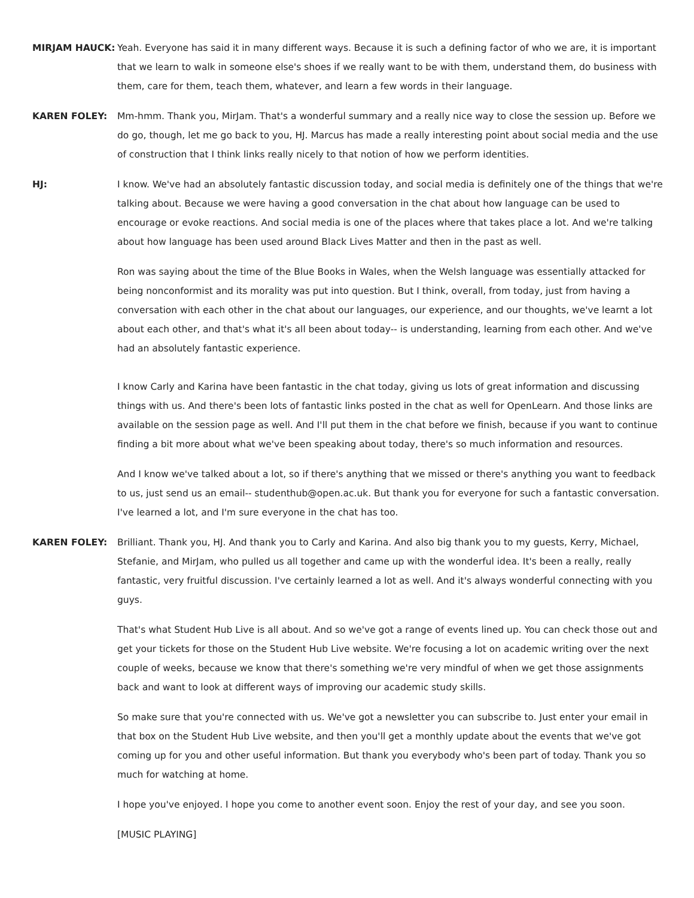MIRJAM HAUCK: Yeah. Everyone has said it in many different ways. Because it is such a defining factor of who we are, it is important that we learn to walk in someone else's shoes if we really want to be with them, understand them, do business with them, care for them, teach them, whatever, and learn a few words in their language.
KAREN FOLEY: Mm-hmm. Thank you, MirJam. That's a wonderful summary and a really nice way to close the session up. Before we do go, though, let me go back to you, HJ. Marcus has made a really interesting point about social media and the use of construction that I think links really nicely to that notion of how we perform identities.
HJ: I know. We've had an absolutely fantastic discussion today, and social media is definitely one of the things that we're talking about. Because we were having a good conversation in the chat about how language can be used to encourage or evoke reactions. And social media is one of the places where that takes place a lot. And we're talking about how language has been used around Black Lives Matter and then in the past as well.
Ron was saying about the time of the Blue Books in Wales, when the Welsh language was essentially attacked for being nonconformist and its morality was put into question. But I think, overall, from today, just from having a conversation with each other in the chat about our languages, our experience, and our thoughts, we've learnt a lot about each other, and that's what it's all been about today-- is understanding, learning from each other. And we've had an absolutely fantastic experience.
I know Carly and Karina have been fantastic in the chat today, giving us lots of great information and discussing things with us. And there's been lots of fantastic links posted in the chat as well for OpenLearn. And those links are available on the session page as well. And I'll put them in the chat before we finish, because if you want to continue finding a bit more about what we've been speaking about today, there's so much information and resources.
And I know we've talked about a lot, so if there's anything that we missed or there's anything you want to feedback to us, just send us an email-- studenthub@open.ac.uk. But thank you for everyone for such a fantastic conversation. I've learned a lot, and I'm sure everyone in the chat has too.
KAREN FOLEY: Brilliant. Thank you, HJ. And thank you to Carly and Karina. And also big thank you to my guests, Kerry, Michael, Stefanie, and MirJam, who pulled us all together and came up with the wonderful idea. It's been a really, really fantastic, very fruitful discussion. I've certainly learned a lot as well. And it's always wonderful connecting with you guys.
That's what Student Hub Live is all about. And so we've got a range of events lined up. You can check those out and get your tickets for those on the Student Hub Live website. We're focusing a lot on academic writing over the next couple of weeks, because we know that there's something we're very mindful of when we get those assignments back and want to look at different ways of improving our academic study skills.
So make sure that you're connected with us. We've got a newsletter you can subscribe to. Just enter your email in that box on the Student Hub Live website, and then you'll get a monthly update about the events that we've got coming up for you and other useful information. But thank you everybody who's been part of today. Thank you so much for watching at home.
I hope you've enjoyed. I hope you come to another event soon. Enjoy the rest of your day, and see you soon.
[MUSIC PLAYING]